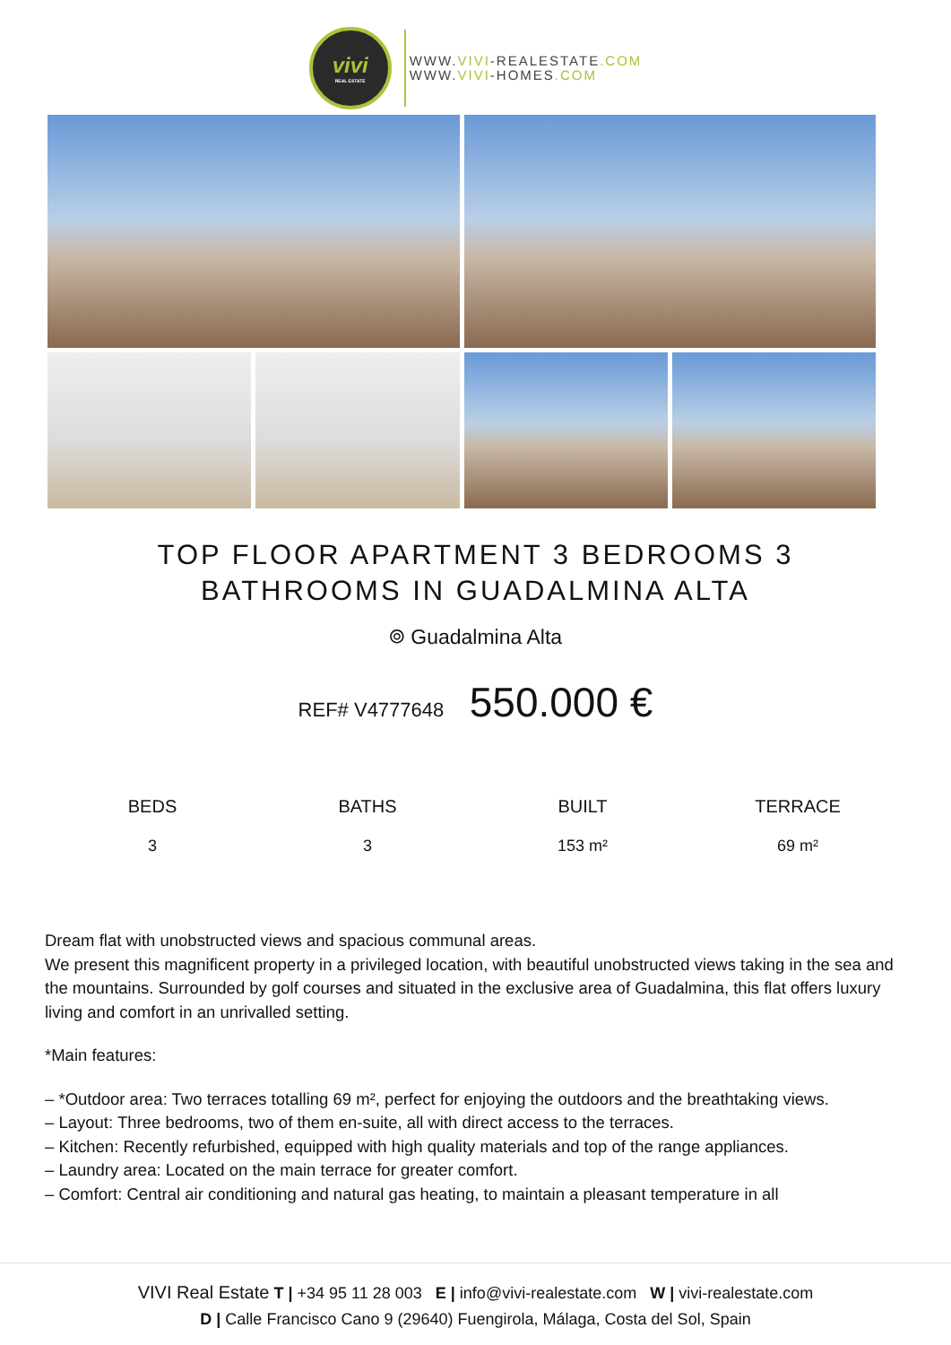vivi
REAL ESTATE
WWW.VIVI-REALESTATE.COM
WWW.VIVI-HOMES.COM
TOP FLOOR APARTMENT 3 BEDROOMS 3
BATHROOMS IN GUADALMINA ALTA
⌾ Guadalmina Alta
REF# V4777648 550.000 €
BEDS
3
BATHS
3
BUILT
153 m²
TERRACE
69 m²
Dream flat with unobstructed views and spacious communal areas.
We present this magnificent property in a privileged location, with beautiful unobstructed views taking in the sea and the mountains. Surrounded by golf courses and situated in the exclusive area of Guadalmina, this flat offers luxury living and comfort in an unrivalled setting.
*Main features:
– *Outdoor area: Two terraces totalling 69 m², perfect for enjoying the outdoors and the breathtaking views.
– Layout: Three bedrooms, two of them en-suite, all with direct access to the terraces.
– Kitchen: Recently refurbished, equipped with high quality materials and top of the range appliances.
– Laundry area: Located on the main terrace for greater comfort.
– Comfort: Central air conditioning and natural gas heating, to maintain a pleasant temperature in all
VIVI Real Estate T | +34 95 11 28 003 E | info@vivi-realestate.com W | vivi-realestate.com
D | Calle Francisco Cano 9 (29640) Fuengirola, Málaga, Costa del Sol, Spain